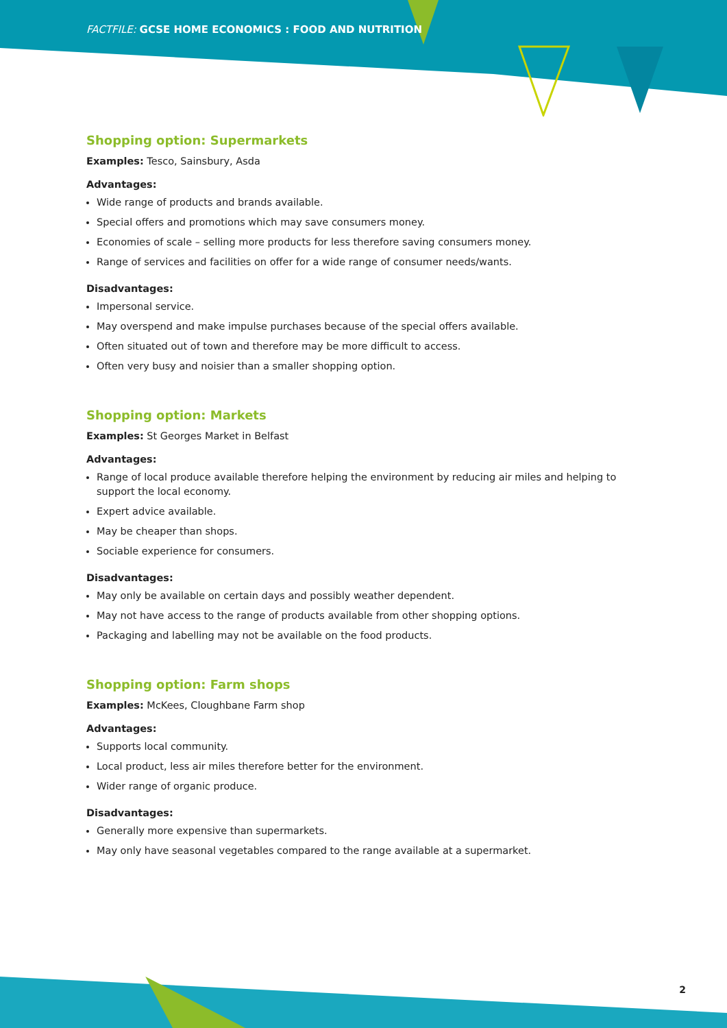FACTFILE: GCSE HOME ECONOMICS : FOOD AND NUTRITION
Shopping option: Supermarkets
Examples: Tesco, Sainsbury, Asda
Advantages:
Wide range of products and brands available.
Special offers and promotions which may save consumers money.
Economies of scale – selling more products for less therefore saving consumers money.
Range of services and facilities on offer for a wide range of consumer needs/wants.
Disadvantages:
Impersonal service.
May overspend and make impulse purchases because of the special offers available.
Often situated out of town and therefore may be more difficult to access.
Often very busy and noisier than a smaller shopping option.
Shopping option: Markets
Examples: St Georges Market in Belfast
Advantages:
Range of local produce available therefore helping the environment by reducing air miles and helping to support the local economy.
Expert advice available.
May be cheaper than shops.
Sociable experience for consumers.
Disadvantages:
May only be available on certain days and possibly weather dependent.
May not have access to the range of products available from other shopping options.
Packaging and labelling may not be available on the food products.
Shopping option: Farm shops
Examples: McKees, Cloughbane Farm shop
Advantages:
Supports local community.
Local product, less air miles therefore better for the environment.
Wider range of organic produce.
Disadvantages:
Generally more expensive than supermarkets.
May only have seasonal vegetables compared to the range available at a supermarket.
2